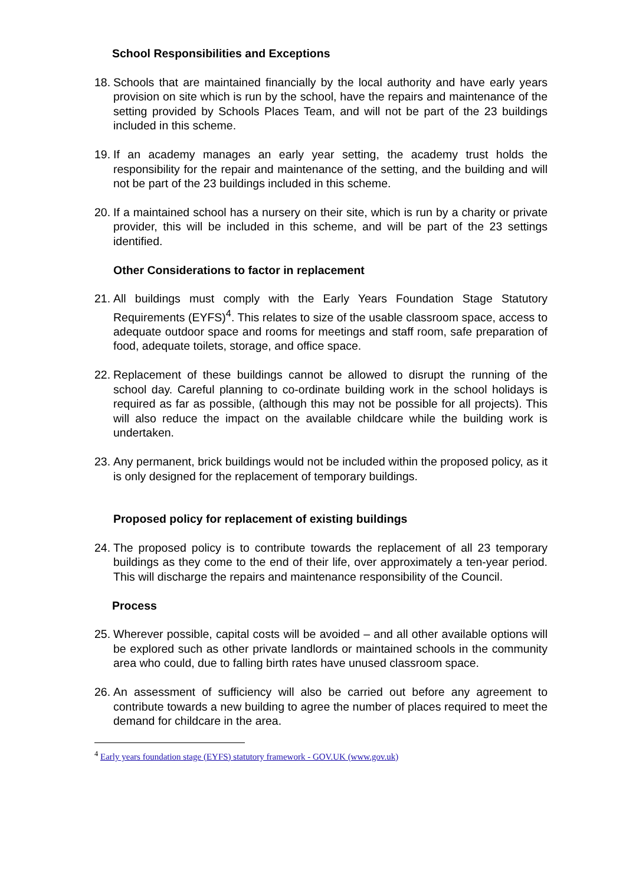School Responsibilities and Exceptions
18.
Schools that are maintained financially by the local authority and have early years provision on site which is run by the school, have the repairs and maintenance of the setting provided by Schools Places Team, and will not be part of the 23 buildings included in this scheme.
19.
If an academy manages an early year setting, the academy trust holds the responsibility for the repair and maintenance of the setting, and the building and will not be part of the 23 buildings included in this scheme.
20.
If a maintained school has a nursery on their site, which is run by a charity or private provider, this will be included in this scheme, and will be part of the 23 settings identified.
Other Considerations to factor in replacement
21.
All buildings must comply with the Early Years Foundation Stage Statutory Requirements (EYFS)<sup>4</sup>. This relates to size of the usable classroom space, access to adequate outdoor space and rooms for meetings and staff room, safe preparation of food, adequate toilets, storage, and office space.
22.
Replacement of these buildings cannot be allowed to disrupt the running of the school day. Careful planning to co-ordinate building work in the school holidays is required as far as possible, (although this may not be possible for all projects). This will also reduce the impact on the available childcare while the building work is undertaken.
23.
Any permanent, brick buildings would not be included within the proposed policy, as it is only designed for the replacement of temporary buildings.
Proposed policy for replacement of existing buildings
24.
The proposed policy is to contribute towards the replacement of all 23 temporary buildings as they come to the end of their life, over approximately a ten-year period. This will discharge the repairs and maintenance responsibility of the Council.
Process
25.
Wherever possible, capital costs will be avoided – and all other available options will be explored such as other private landlords or maintained schools in the community area who could, due to falling birth rates have unused classroom space.
26.
An assessment of sufficiency will also be carried out before any agreement to contribute towards a new building to agree the number of places required to meet the demand for childcare in the area.
<sup>4</sup> Early years foundation stage (EYFS) statutory framework - GOV.UK (www.gov.uk)